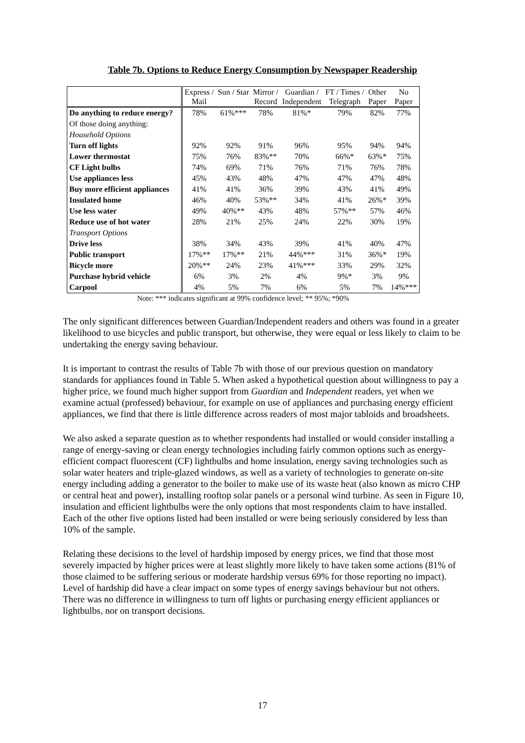Table 7b. Options to Reduce Energy Consumption by Newspaper Readership
| | Express / Mail | Sun / Star | Mirror / Record | Guardian / Independent | FT / Times / Telegraph | Other Paper | No Paper |
| Do anything to reduce energy? | 78% | 61%*** | 78% | 81%* | 79% | 82% | 77% |
| Of those doing anything: | | | | | | | |
| Household Options | | | | | | | |
| Turn off lights | 92% | 92% | 91% | 96% | 95% | 94% | 94% |
| Lower thermostat | 75% | 76% | 83%** | 70% | 66%* | 63%* | 75% |
| CF Light bulbs | 74% | 69% | 71% | 76% | 71% | 76% | 78% |
| Use appliances less | 45% | 43% | 48% | 47% | 47% | 47% | 48% |
| Buy more efficient appliances | 41% | 41% | 36% | 39% | 43% | 41% | 49% |
| Insulated home | 46% | 40% | 53%** | 34% | 41% | 26%* | 39% |
| Use less water | 49% | 40%** | 43% | 48% | 57%** | 57% | 46% |
| Reduce use of hot water | 28% | 21% | 25% | 24% | 22% | 30% | 19% |
| Transport Options | | | | | | | |
| Drive less | 38% | 34% | 43% | 39% | 41% | 40% | 47% |
| Public transport | 17%** | 17%** | 21% | 44%*** | 31% | 36%* | 19% |
| Bicycle more | 20%** | 24% | 23% | 41%*** | 33% | 29% | 32% |
| Purchase hybrid vehicle | 6% | 3% | 2% | 4% | 9%* | 3% | 9% |
| Carpool | 4% | 5% | 7% | 6% | 5% | 7% | 14%*** |
Note: *** indicates significant at 99% confidence level; ** 95%; *90%
The only significant differences between Guardian/Independent readers and others was found in a greater likelihood to use bicycles and public transport, but otherwise, they were equal or less likely to claim to be undertaking the energy saving behaviour.
It is important to contrast the results of Table 7b with those of our previous question on mandatory standards for appliances found in Table 5. When asked a hypothetical question about willingness to pay a higher price, we found much higher support from Guardian and Independent readers, yet when we examine actual (professed) behaviour, for example on use of appliances and purchasing energy efficient appliances, we find that there is little difference across readers of most major tabloids and broadsheets.
We also asked a separate question as to whether respondents had installed or would consider installing a range of energy-saving or clean energy technologies including fairly common options such as energy-efficient compact fluorescent (CF) lightbulbs and home insulation, energy saving technologies such as solar water heaters and triple-glazed windows, as well as a variety of technologies to generate on-site energy including adding a generator to the boiler to make use of its waste heat (also known as micro CHP or central heat and power), installing rooftop solar panels or a personal wind turbine. As seen in Figure 10, insulation and efficient lightbulbs were the only options that most respondents claim to have installed. Each of the other five options listed had been installed or were being seriously considered by less than 10% of the sample.
Relating these decisions to the level of hardship imposed by energy prices, we find that those most severely impacted by higher prices were at least slightly more likely to have taken some actions (81% of those claimed to be suffering serious or moderate hardship versus 69% for those reporting no impact). Level of hardship did have a clear impact on some types of energy savings behaviour but not others. There was no difference in willingness to turn off lights or purchasing energy efficient appliances or lightbulbs, nor on transport decisions.
17